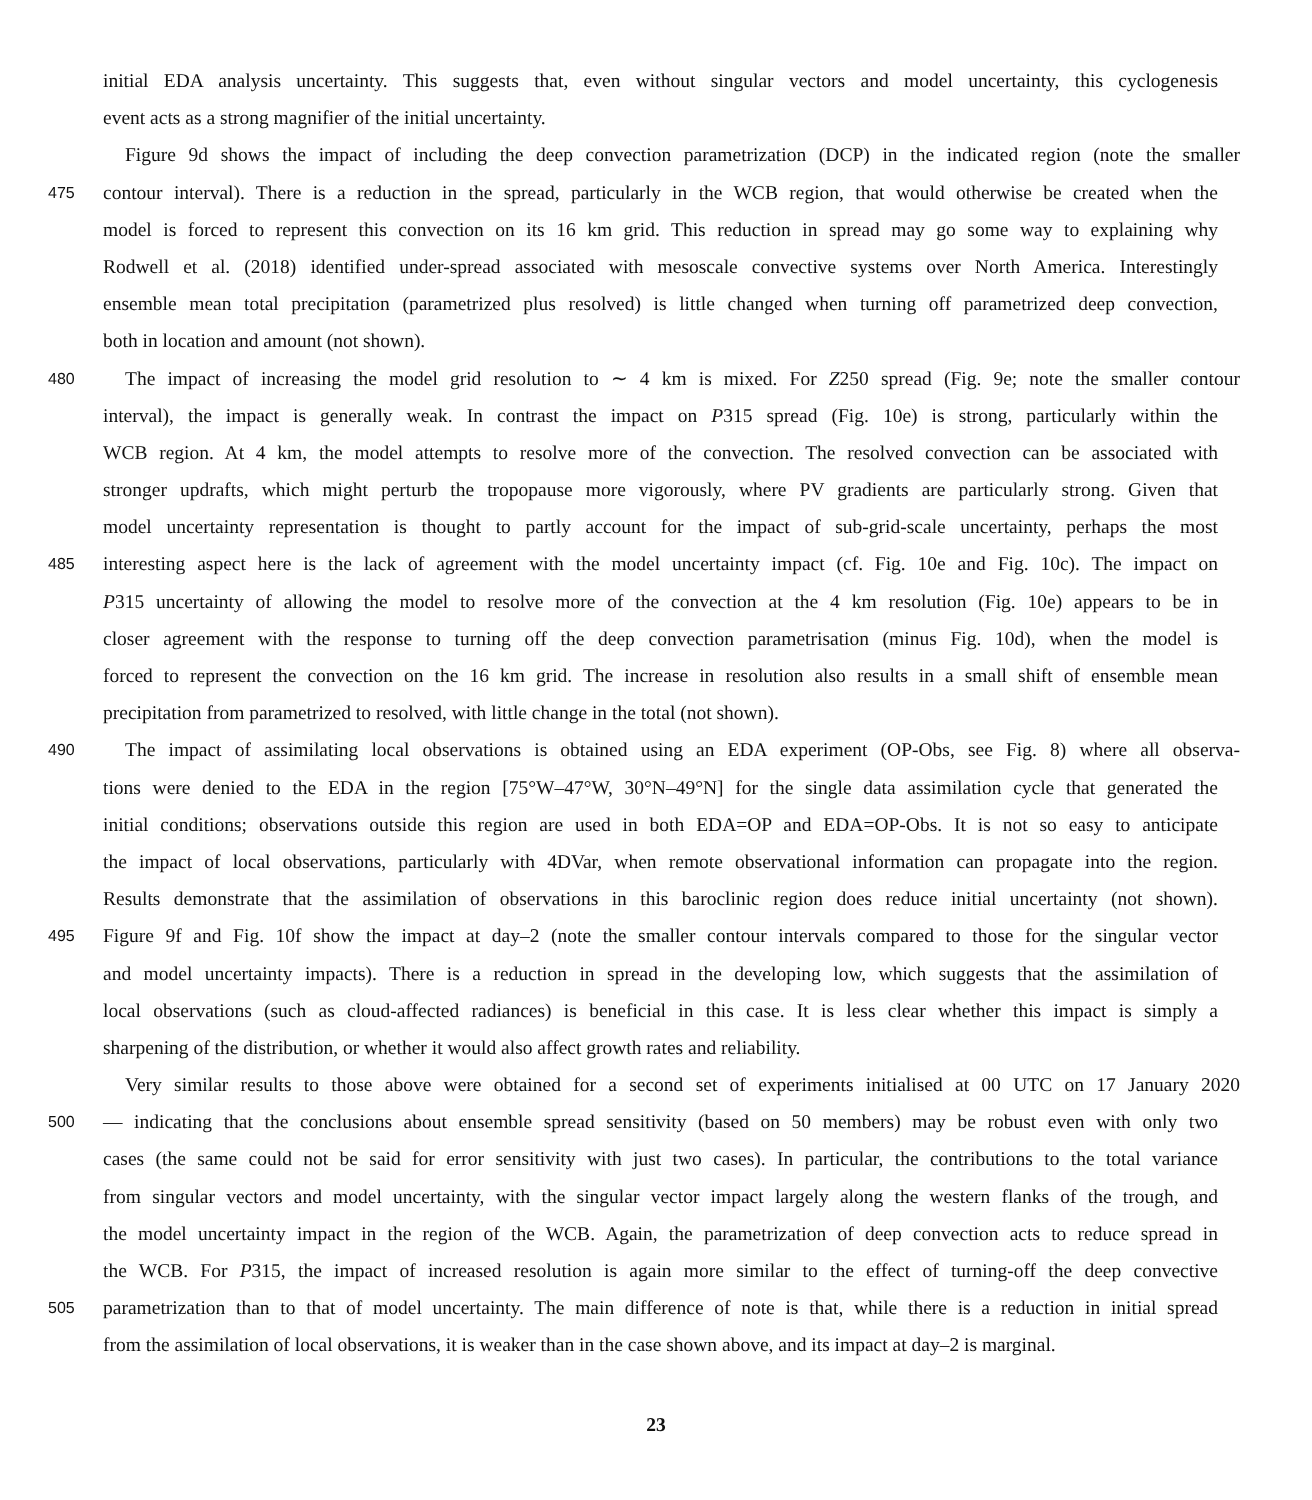initial EDA analysis uncertainty. This suggests that, even without singular vectors and model uncertainty, this cyclogenesis
event acts as a strong magnifier of the initial uncertainty.
Figure 9d shows the impact of including the deep convection parametrization (DCP) in the indicated region (note the smaller
475 contour interval). There is a reduction in the spread, particularly in the WCB region, that would otherwise be created when the
model is forced to represent this convection on its 16 km grid. This reduction in spread may go some way to explaining why
Rodwell et al. (2018) identified under-spread associated with mesoscale convective systems over North America. Interestingly
ensemble mean total precipitation (parametrized plus resolved) is little changed when turning off parametrized deep convection,
both in location and amount (not shown).
480 The impact of increasing the model grid resolution to ∼ 4 km is mixed. For Z250 spread (Fig. 9e; note the smaller contour
interval), the impact is generally weak. In contrast the impact on P315 spread (Fig. 10e) is strong, particularly within the
WCB region. At 4 km, the model attempts to resolve more of the convection. The resolved convection can be associated with
stronger updrafts, which might perturb the tropopause more vigorously, where PV gradients are particularly strong. Given that
model uncertainty representation is thought to partly account for the impact of sub-grid-scale uncertainty, perhaps the most
485 interesting aspect here is the lack of agreement with the model uncertainty impact (cf. Fig. 10e and Fig. 10c). The impact on
P315 uncertainty of allowing the model to resolve more of the convection at the 4 km resolution (Fig. 10e) appears to be in
closer agreement with the response to turning off the deep convection parametrisation (minus Fig. 10d), when the model is
forced to represent the convection on the 16 km grid. The increase in resolution also results in a small shift of ensemble mean
precipitation from parametrized to resolved, with little change in the total (not shown).
490 The impact of assimilating local observations is obtained using an EDA experiment (OP-Obs, see Fig. 8) where all observa-
tions were denied to the EDA in the region [75°W–47°W, 30°N–49°N] for the single data assimilation cycle that generated the
initial conditions; observations outside this region are used in both EDA=OP and EDA=OP-Obs. It is not so easy to anticipate
the impact of local observations, particularly with 4DVar, when remote observational information can propagate into the region.
Results demonstrate that the assimilation of observations in this baroclinic region does reduce initial uncertainty (not shown).
495 Figure 9f and Fig. 10f show the impact at day–2 (note the smaller contour intervals compared to those for the singular vector
and model uncertainty impacts). There is a reduction in spread in the developing low, which suggests that the assimilation of
local observations (such as cloud-affected radiances) is beneficial in this case. It is less clear whether this impact is simply a
sharpening of the distribution, or whether it would also affect growth rates and reliability.
Very similar results to those above were obtained for a second set of experiments initialised at 00 UTC on 17 January 2020
500 — indicating that the conclusions about ensemble spread sensitivity (based on 50 members) may be robust even with only two
cases (the same could not be said for error sensitivity with just two cases). In particular, the contributions to the total variance
from singular vectors and model uncertainty, with the singular vector impact largely along the western flanks of the trough, and
the model uncertainty impact in the region of the WCB. Again, the parametrization of deep convection acts to reduce spread in
the WCB. For P315, the impact of increased resolution is again more similar to the effect of turning-off the deep convective
505 parametrization than to that of model uncertainty. The main difference of note is that, while there is a reduction in initial spread
from the assimilation of local observations, it is weaker than in the case shown above, and its impact at day–2 is marginal.
23